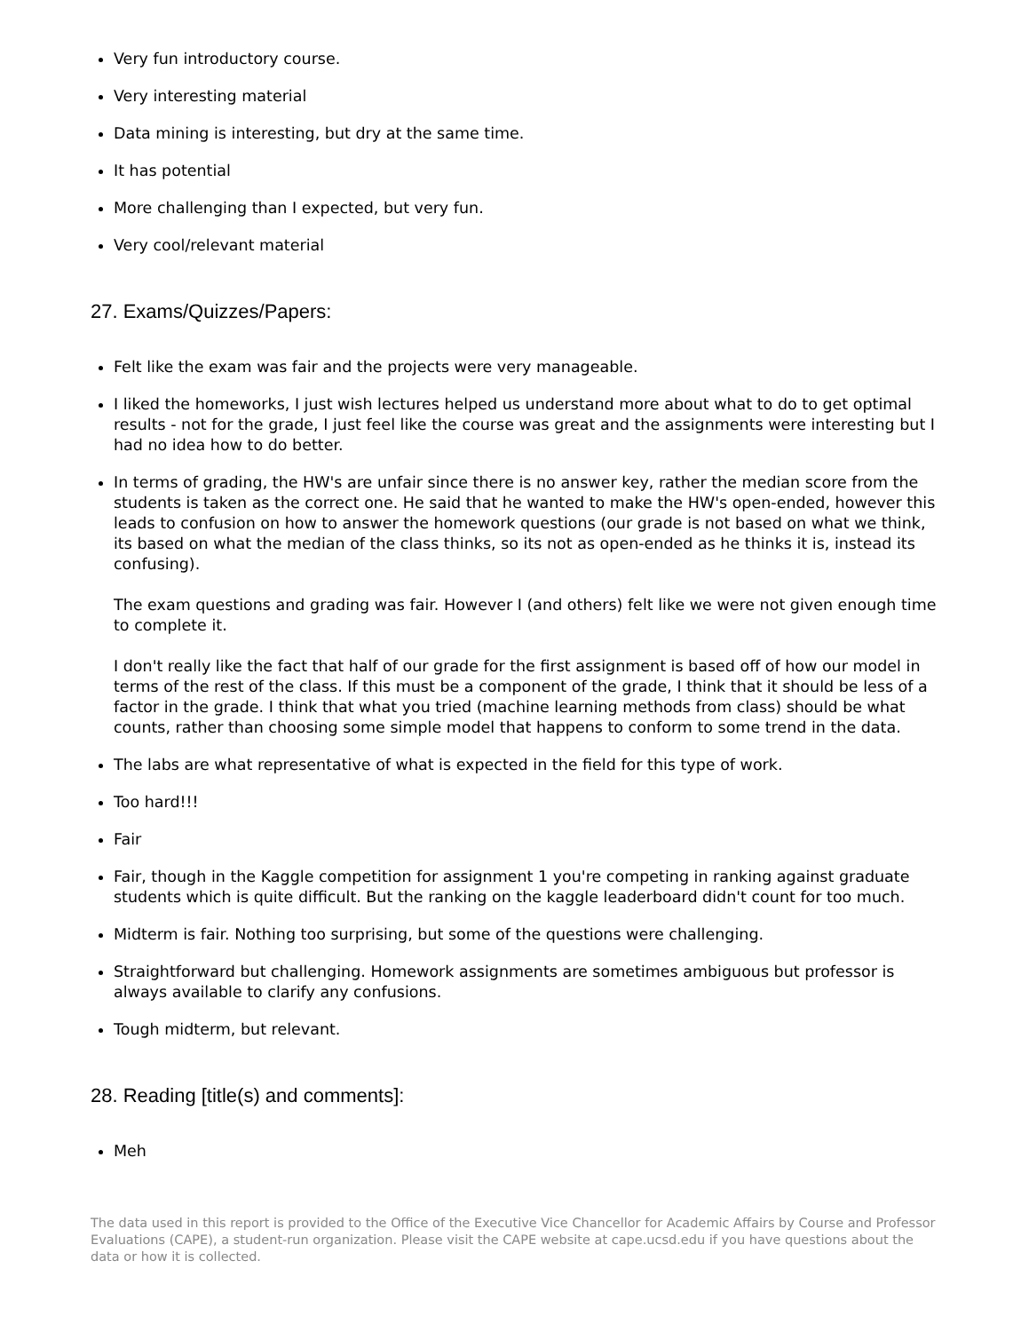Very fun introductory course.
Very interesting material
Data mining is interesting, but dry at the same time.
It has potential
More challenging than I expected, but very fun.
Very cool/relevant material
27. Exams/Quizzes/Papers:
Felt like the exam was fair and the projects were very manageable.
I liked the homeworks, I just wish lectures helped us understand more about what to do to get optimal results - not for the grade, I just feel like the course was great and the assignments were interesting but I had no idea how to do better.
In terms of grading, the HW's are unfair since there is no answer key, rather the median score from the students is taken as the correct one. He said that he wanted to make the HW's open-ended, however this leads to confusion on how to answer the homework questions (our grade is not based on what we think, its based on what the median of the class thinks, so its not as open-ended as he thinks it is, instead its confusing).
The exam questions and grading was fair. However I (and others) felt like we were not given enough time to complete it.
I don't really like the fact that half of our grade for the first assignment is based off of how our model in terms of the rest of the class. If this must be a component of the grade, I think that it should be less of a factor in the grade. I think that what you tried (machine learning methods from class) should be what counts, rather than choosing some simple model that happens to conform to some trend in the data.
The labs are what representative of what is expected in the field for this type of work.
Too hard!!!
Fair
Fair, though in the Kaggle competition for assignment 1 you're competing in ranking against graduate students which is quite difficult. But the ranking on the kaggle leaderboard didn't count for too much.
Midterm is fair. Nothing too surprising, but some of the questions were challenging.
Straightforward but challenging. Homework assignments are sometimes ambiguous but professor is always available to clarify any confusions.
Tough midterm, but relevant.
28. Reading [title(s) and comments]:
Meh
The data used in this report is provided to the Office of the Executive Vice Chancellor for Academic Affairs by Course and Professor Evaluations (CAPE), a student-run organization. Please visit the CAPE website at cape.ucsd.edu if you have questions about the data or how it is collected.